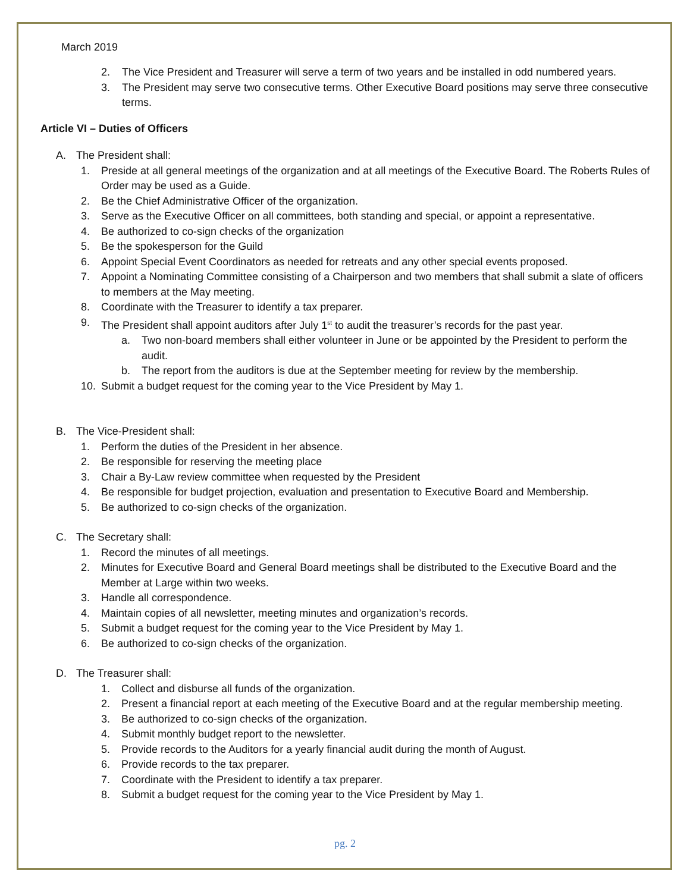March 2019
2. The Vice President and Treasurer will serve a term of two years and be installed in odd numbered years.
3. The President may serve two consecutive terms. Other Executive Board positions may serve three consecutive terms.
Article VI – Duties of Officers
A. The President shall:
1. Preside at all general meetings of the organization and at all meetings of the Executive Board. The Roberts Rules of Order may be used as a Guide.
2. Be the Chief Administrative Officer of the organization.
3. Serve as the Executive Officer on all committees, both standing and special, or appoint a representative.
4. Be authorized to co-sign checks of the organization
5. Be the spokesperson for the Guild
6. Appoint Special Event Coordinators as needed for retreats and any other special events proposed.
7. Appoint a Nominating Committee consisting of a Chairperson and two members that shall submit a slate of officers to members at the May meeting.
8. Coordinate with the Treasurer to identify a tax preparer.
9. The President shall appoint auditors after July 1<sup>st</sup> to audit the treasurer’s records for the past year.
a. Two non-board members shall either volunteer in June or be appointed by the President to perform the audit.
b. The report from the auditors is due at the September meeting for review by the membership.
10. Submit a budget request for the coming year to the Vice President by May 1.
B. The Vice-President shall:
1. Perform the duties of the President in her absence.
2. Be responsible for reserving the meeting place
3. Chair a By-Law review committee when requested by the President
4. Be responsible for budget projection, evaluation and presentation to Executive Board and Membership.
5. Be authorized to co-sign checks of the organization.
C. The Secretary shall:
1. Record the minutes of all meetings.
2. Minutes for Executive Board and General Board meetings shall be distributed to the Executive Board and the Member at Large within two weeks.
3. Handle all correspondence.
4. Maintain copies of all newsletter, meeting minutes and organization’s records.
5. Submit a budget request for the coming year to the Vice President by May 1.
6. Be authorized to co-sign checks of the organization.
D. The Treasurer shall:
1. Collect and disburse all funds of the organization.
2. Present a financial report at each meeting of the Executive Board and at the regular membership meeting.
3. Be authorized to co-sign checks of the organization.
4. Submit monthly budget report to the newsletter.
5. Provide records to the Auditors for a yearly financial audit during the month of August.
6. Provide records to the tax preparer.
7. Coordinate with the President to identify a tax preparer.
8. Submit a budget request for the coming year to the Vice President by May 1.
pg. 2